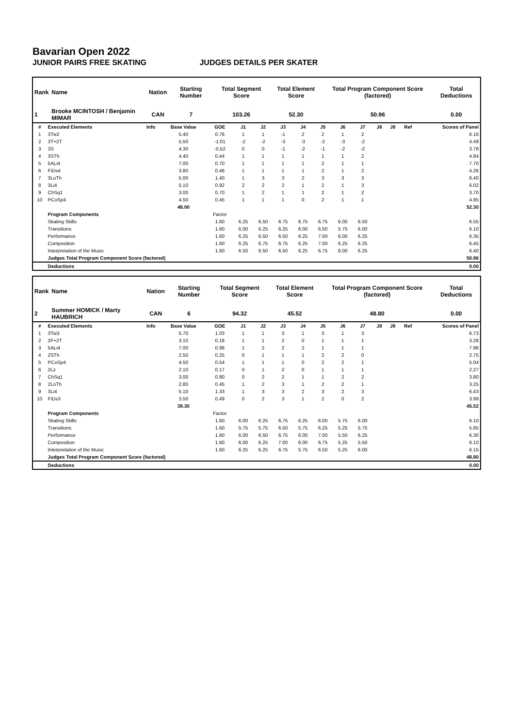Bavarian Open 2022
JUNIOR PAIRS FREE SKATING JUDGES DETAILS PER SKATER
| Rank | Name | Nation | Starting Number | Total Segment Score | Total Element Score | Total Program Component Score (factored) | Total Deductions |
| --- | --- | --- | --- | --- | --- | --- | --- |
| 1 | Brooke MCINTOSH / Benjamin MIMAR | CAN | 7 | 103.26 | 52.30 | 50.96 | 0.00 |
| # | Executed Elements | Info | Base Value | GOE | J1 | J2 | J3 | J4 | J5 | J6 | J7 | J8 | J9 | Ref | Scores of Panel |
| --- | --- | --- | --- | --- | --- | --- | --- | --- | --- | --- | --- | --- | --- | --- | --- |
| 1 | 3Tw2 | | 5.40 | 0.76 | 1 | 1 | -1 | 2 | 2 | 1 | 2 | | | | 6.16 |
| 2 | 3T+2T | | 5.50 | -1.01 | -2 | -2 | -3 | -3 | -2 | -3 | -2 | | | | 4.49 |
| 3 | 3S | | 4.30 | -0.52 | 0 | 0 | -1 | -2 | -1 | -2 | -2 | | | | 3.78 |
| 4 | 3STh | | 4.40 | 0.44 | 1 | 1 | 1 | 1 | 1 | 1 | 2 | | | | 4.84 |
| 5 | 5ALi4 | | 7.00 | 0.70 | 1 | 1 | 1 | 1 | 2 | 1 | 1 | | | | 7.70 |
| 6 | FiDs4 | | 3.80 | 0.46 | 1 | 1 | 1 | 1 | 2 | 1 | 2 | | | | 4.26 |
| 7 | 3LoTh | | 5.00 | 1.40 | 1 | 3 | 3 | 2 | 3 | 3 | 3 | | | | 6.40 |
| 8 | 3Li4 | | 5.10 | 0.92 | 2 | 2 | 2 | 1 | 2 | 1 | 3 | | | | 6.02 |
| 9 | ChSq1 | | 3.00 | 0.70 | 1 | 2 | 1 | 1 | 2 | 1 | 2 | | | | 3.70 |
| 10 | PCoSp4 | | 4.50 | 0.45 | 1 | 1 | 1 | 0 | 2 | 1 | 1 | | | | 4.95 |
| | | | 48.00 | | | | | | | | | | | | 52.30 |
| | Program Components | | | Factor | | | | | | | | | | | |
| | Skating Skills | | | 1.60 | 6.25 | 6.50 | 6.75 | 6.75 | 6.75 | 6.00 | 6.50 | | | | 6.55 |
| | Transitions | | | 1.60 | 6.00 | 6.25 | 6.25 | 6.00 | 6.50 | 5.75 | 6.00 | | | | 6.10 |
| | Performance | | | 1.60 | 6.25 | 6.50 | 6.50 | 6.25 | 7.00 | 6.00 | 6.25 | | | | 6.35 |
| | Composition | | | 1.60 | 6.25 | 6.75 | 6.75 | 6.25 | 7.00 | 6.25 | 6.25 | | | | 6.45 |
| | Interpretation of the Music | | | 1.60 | 6.50 | 6.50 | 6.50 | 6.25 | 6.75 | 6.00 | 6.25 | | | | 6.40 |
| | Judges Total Program Component Score (factored) | | | | | | | | | | | | | | 50.96 |
| | Deductions | | | | | | | | | | | | | | 0.00 |
| Rank | Name | Nation | Starting Number | Total Segment Score | Total Element Score | Total Program Component Score (factored) | Total Deductions |
| --- | --- | --- | --- | --- | --- | --- | --- |
| 2 | Summer HOMICK / Marty HAUBRICH | CAN | 6 | 94.32 | 45.52 | 48.80 | 0.00 |
| # | Executed Elements | Info | Base Value | GOE | J1 | J2 | J3 | J4 | J5 | J6 | J7 | J8 | J9 | Ref | Scores of Panel |
| --- | --- | --- | --- | --- | --- | --- | --- | --- | --- | --- | --- | --- | --- | --- | --- |
| 1 | 3Tw3 | | 5.70 | 1.03 | 1 | 1 | 3 | 1 | 3 | 1 | 3 | | | | 6.73 |
| 2 | 2F+2T | | 3.10 | 0.18 | 1 | 1 | 2 | 0 | 1 | 1 | 1 | | | | 3.28 |
| 3 | 5ALi4 | | 7.00 | 0.98 | 1 | 2 | 2 | 2 | 1 | 1 | 1 | | | | 7.98 |
| 4 | 2STh | | 2.50 | 0.25 | 0 | 1 | 1 | 1 | 2 | 2 | 0 | | | | 2.75 |
| 5 | PCoSp4 | | 4.50 | 0.54 | 1 | 1 | 1 | 0 | 2 | 2 | 1 | | | | 5.04 |
| 6 | 2Lz | | 2.10 | 0.17 | 0 | 1 | 2 | 0 | 1 | 1 | 1 | | | | 2.27 |
| 7 | ChSq1 | | 3.00 | 0.80 | 0 | 2 | 2 | 1 | 1 | 2 | 2 | | | | 3.80 |
| 8 | 2LoTh | | 2.80 | 0.45 | 1 | 2 | 3 | 1 | 2 | 2 | 1 | | | | 3.25 |
| 9 | 3Li4 | | 5.10 | 1.33 | 1 | 3 | 3 | 2 | 3 | 2 | 3 | | | | 6.43 |
| 10 | FiDs3 | | 3.50 | 0.49 | 0 | 2 | 3 | 1 | 2 | 0 | 2 | | | | 3.99 |
| | | | 39.30 | | | | | | | | | | | | 45.52 |
| | Program Components | | | Factor | | | | | | | | | | | |
| | Skating Skills | | | 1.60 | 6.00 | 6.25 | 6.75 | 6.25 | 6.00 | 5.75 | 6.00 | | | | 6.10 |
| | Transitions | | | 1.60 | 5.75 | 5.75 | 6.50 | 5.75 | 6.25 | 5.25 | 5.75 | | | | 5.85 |
| | Performance | | | 1.60 | 6.00 | 6.50 | 6.75 | 6.00 | 7.00 | 5.50 | 6.25 | | | | 6.30 |
| | Composition | | | 1.60 | 6.00 | 6.25 | 7.00 | 6.00 | 6.75 | 5.25 | 5.50 | | | | 6.10 |
| | Interpretation of the Music | | | 1.60 | 6.25 | 6.25 | 6.75 | 5.75 | 6.50 | 5.25 | 6.00 | | | | 6.15 |
| | Judges Total Program Component Score (factored) | | | | | | | | | | | | | | 48.80 |
| | Deductions | | | | | | | | | | | | | | 0.00 |